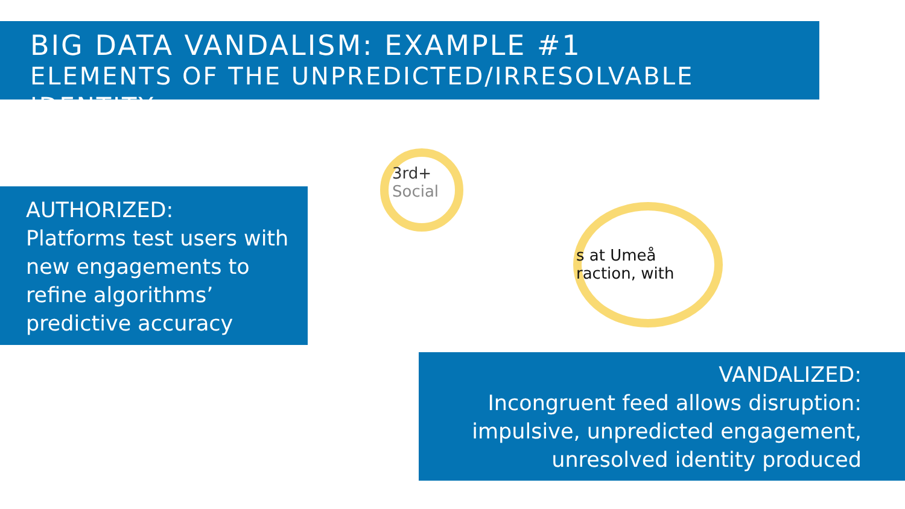BIG DATA VANDALISM: EXAMPLE #1
ELEMENTS OF THE UNPREDICTED/IRRESOLVABLE IDENTITY
3rd+
Social
s at Umeå
raction, with
AUTHORIZED:
Platforms test users with new engagements to refine algorithms’ predictive accuracy
VANDALIZED:
Incongruent feed allows disruption:
impulsive, unpredicted engagement,
unresolved identity produced